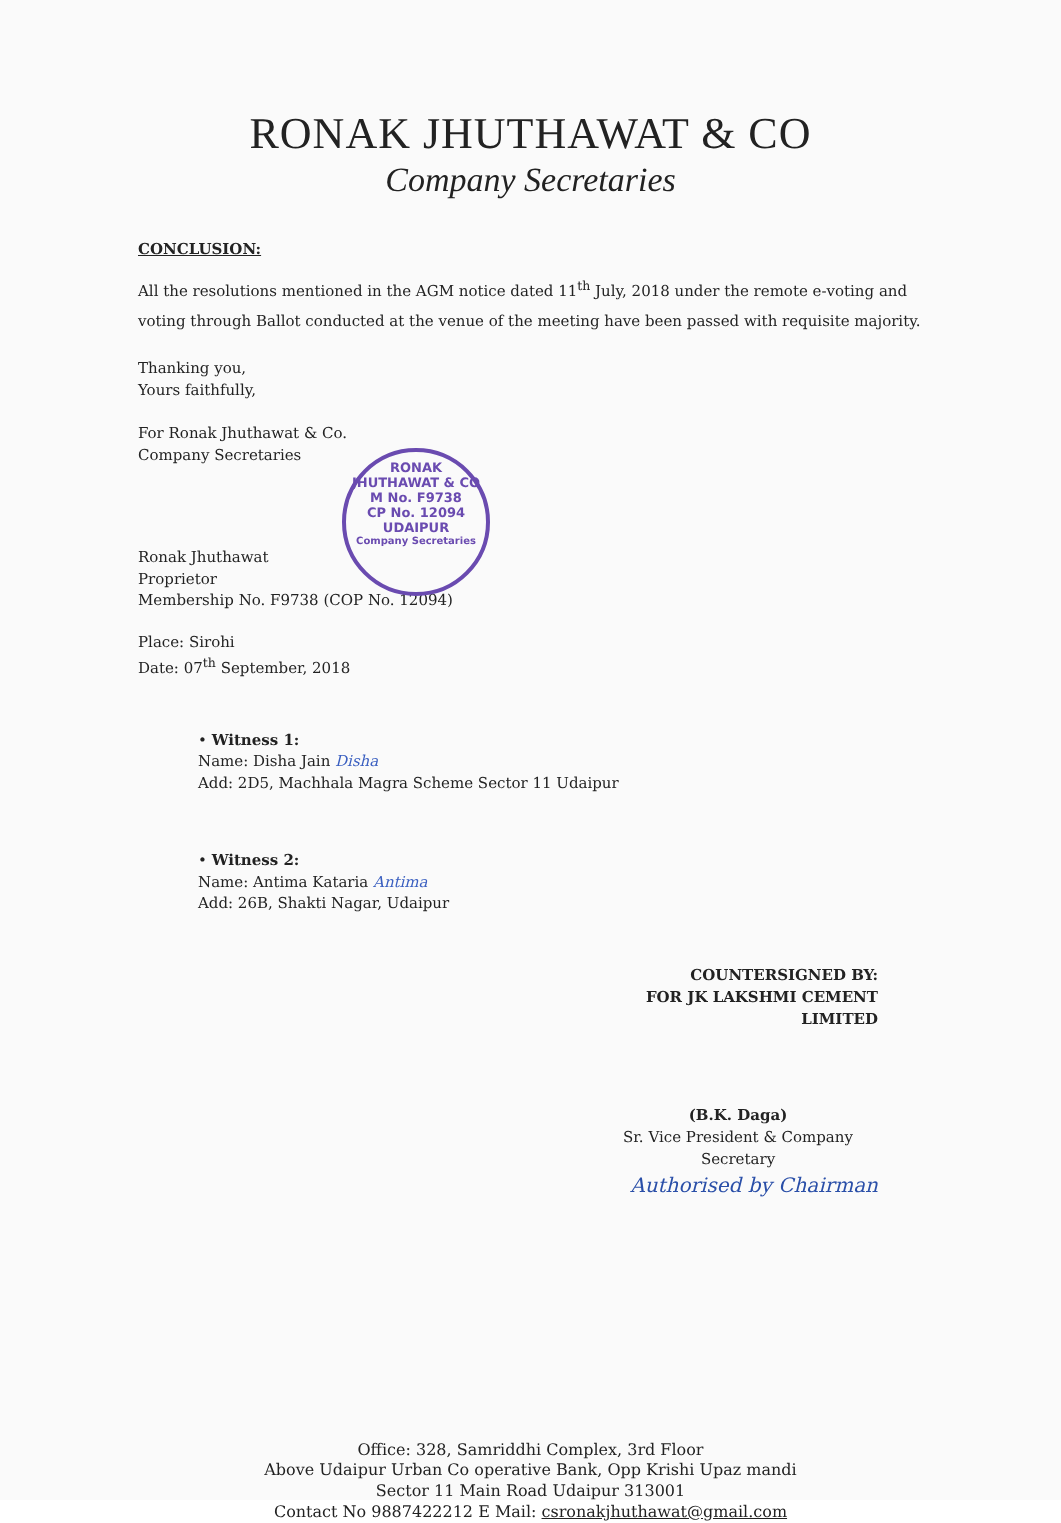RONAK JHUTHAWAT & CO
Company Secretaries
CONCLUSION:
All the resolutions mentioned in the AGM notice dated 11<sup>th</sup> July, 2018 under the remote e-voting and voting through Ballot conducted at the venue of the meeting have been passed with requisite majority.
Thanking you,
Yours faithfully,
For Ronak Jhuthawat & Co.
Company Secretaries
Ronak Jhuthawat
Proprietor
Membership No. F9738 (COP No. 12094)
Place: Sirohi
Date: 07<sup>th</sup> September, 2018
• Witness 1:
Name: Disha Jain Disha
Add: 2D5, Machhala Magra Scheme Sector 11 Udaipur
• Witness 2:
Name: Antima Kataria Antima
Add: 26B, Shakti Nagar, Udaipur
COUNTERSIGNED BY:
FOR JK LAKSHMI CEMENT LIMITED
(B.K. Daga)
Sr. Vice President & Company Secretary
Authorised by Chairman
RONAK JHUTHAWAT & CO
M No. F9738
CP No. 12094
UDAIPUR
Company Secretaries
Office: 328, Samriddhi Complex, 3rd Floor
Above Udaipur Urban Co operative Bank, Opp Krishi Upaz mandi
Sector 11 Main Road Udaipur 313001
Contact No 9887422212 E Mail: csronakjhuthawat@gmail.com